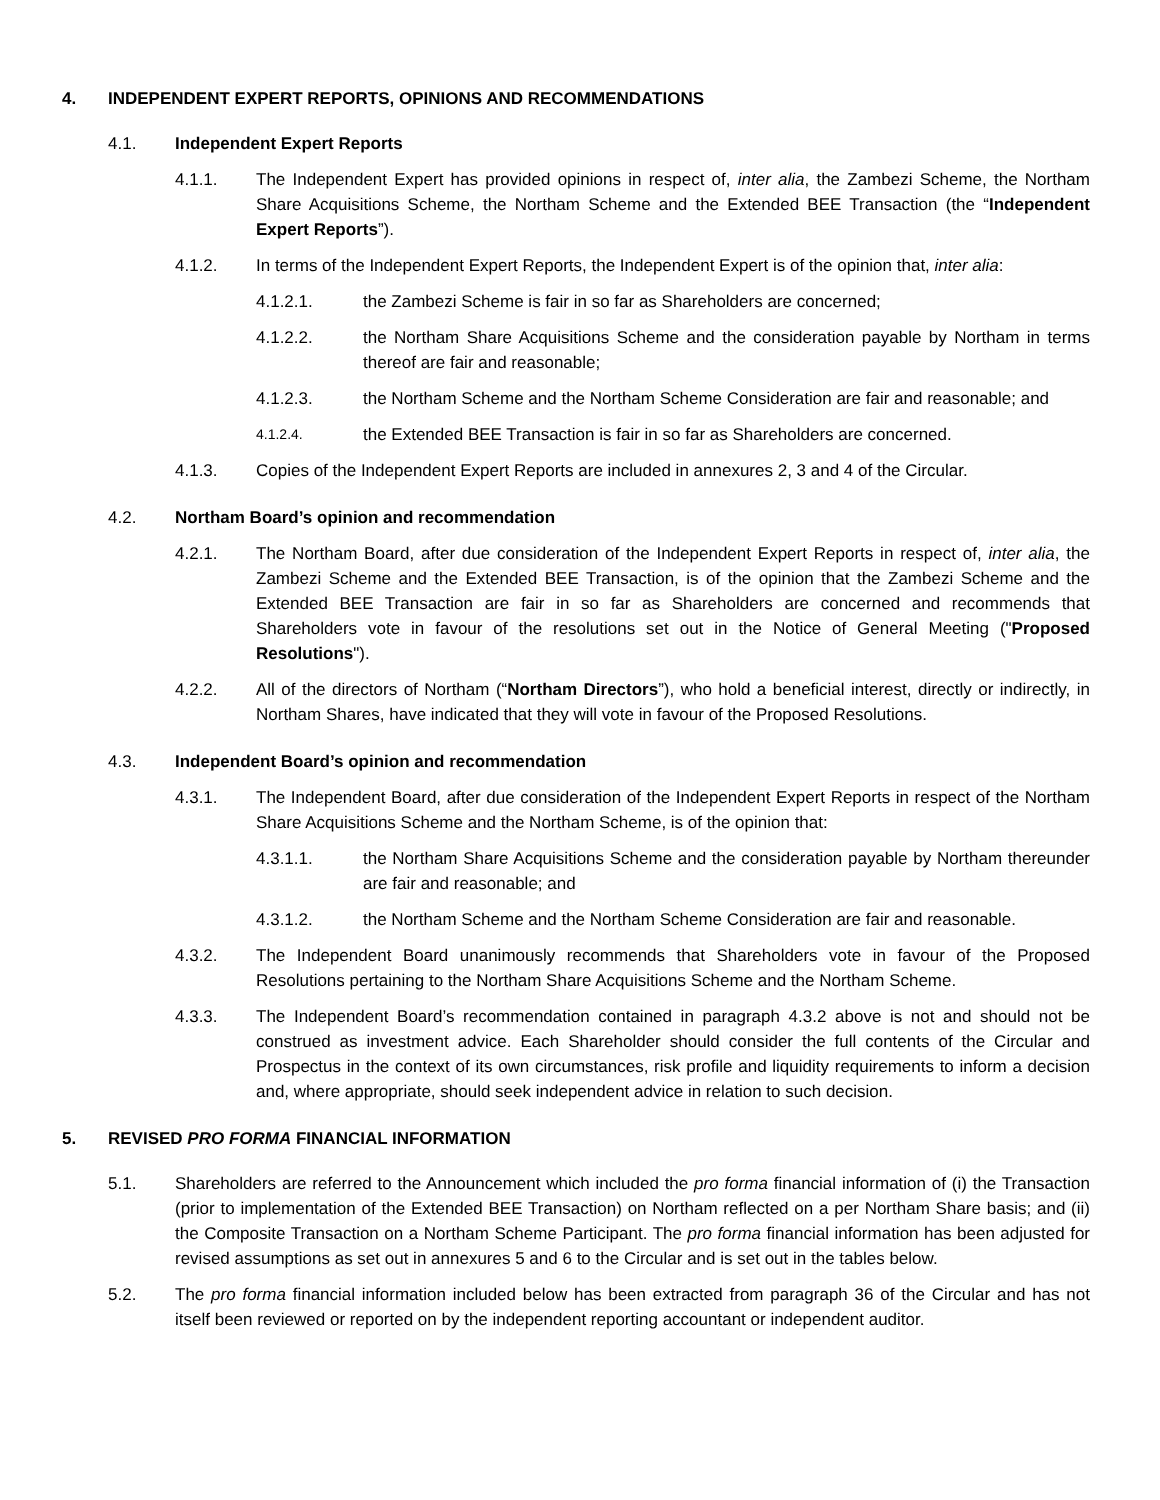4. INDEPENDENT EXPERT REPORTS, OPINIONS AND RECOMMENDATIONS
4.1. Independent Expert Reports
4.1.1. The Independent Expert has provided opinions in respect of, inter alia, the Zambezi Scheme, the Northam Share Acquisitions Scheme, the Northam Scheme and the Extended BEE Transaction (the “Independent Expert Reports”).
4.1.2. In terms of the Independent Expert Reports, the Independent Expert is of the opinion that, inter alia:
4.1.2.1. the Zambezi Scheme is fair in so far as Shareholders are concerned;
4.1.2.2. the Northam Share Acquisitions Scheme and the consideration payable by Northam in terms thereof are fair and reasonable;
4.1.2.3. the Northam Scheme and the Northam Scheme Consideration are fair and reasonable; and
4.1.2.4.
the Extended BEE Transaction is fair in so far as Shareholders are concerned.
4.1.3. Copies of the Independent Expert Reports are included in annexures 2, 3 and 4 of the Circular.
4.2. Northam Board’s opinion and recommendation
4.2.1. The Northam Board, after due consideration of the Independent Expert Reports in respect of, inter alia, the Zambezi Scheme and the Extended BEE Transaction, is of the opinion that the Zambezi Scheme and the Extended BEE Transaction are fair in so far as Shareholders are concerned and recommends that Shareholders vote in favour of the resolutions set out in the Notice of General Meeting ("Proposed Resolutions").
4.2.2. All of the directors of Northam (“Northam Directors”), who hold a beneficial interest, directly or indirectly, in Northam Shares, have indicated that they will vote in favour of the Proposed Resolutions.
4.3. Independent Board’s opinion and recommendation
4.3.1. The Independent Board, after due consideration of the Independent Expert Reports in respect of the Northam Share Acquisitions Scheme and the Northam Scheme, is of the opinion that:
4.3.1.1. the Northam Share Acquisitions Scheme and the consideration payable by Northam thereunder are fair and reasonable; and
4.3.1.2. the Northam Scheme and the Northam Scheme Consideration are fair and reasonable.
4.3.2. The Independent Board unanimously recommends that Shareholders vote in favour of the Proposed Resolutions pertaining to the Northam Share Acquisitions Scheme and the Northam Scheme.
4.3.3. The Independent Board’s recommendation contained in paragraph 4.3.2 above is not and should not be construed as investment advice. Each Shareholder should consider the full contents of the Circular and Prospectus in the context of its own circumstances, risk profile and liquidity requirements to inform a decision and, where appropriate, should seek independent advice in relation to such decision.
5. REVISED PRO FORMA FINANCIAL INFORMATION
5.1. Shareholders are referred to the Announcement which included the pro forma financial information of (i) the Transaction (prior to implementation of the Extended BEE Transaction) on Northam reflected on a per Northam Share basis; and (ii) the Composite Transaction on a Northam Scheme Participant. The pro forma financial information has been adjusted for revised assumptions as set out in annexures 5 and 6 to the Circular and is set out in the tables below.
5.2. The pro forma financial information included below has been extracted from paragraph 36 of the Circular and has not itself been reviewed or reported on by the independent reporting accountant or independent auditor.